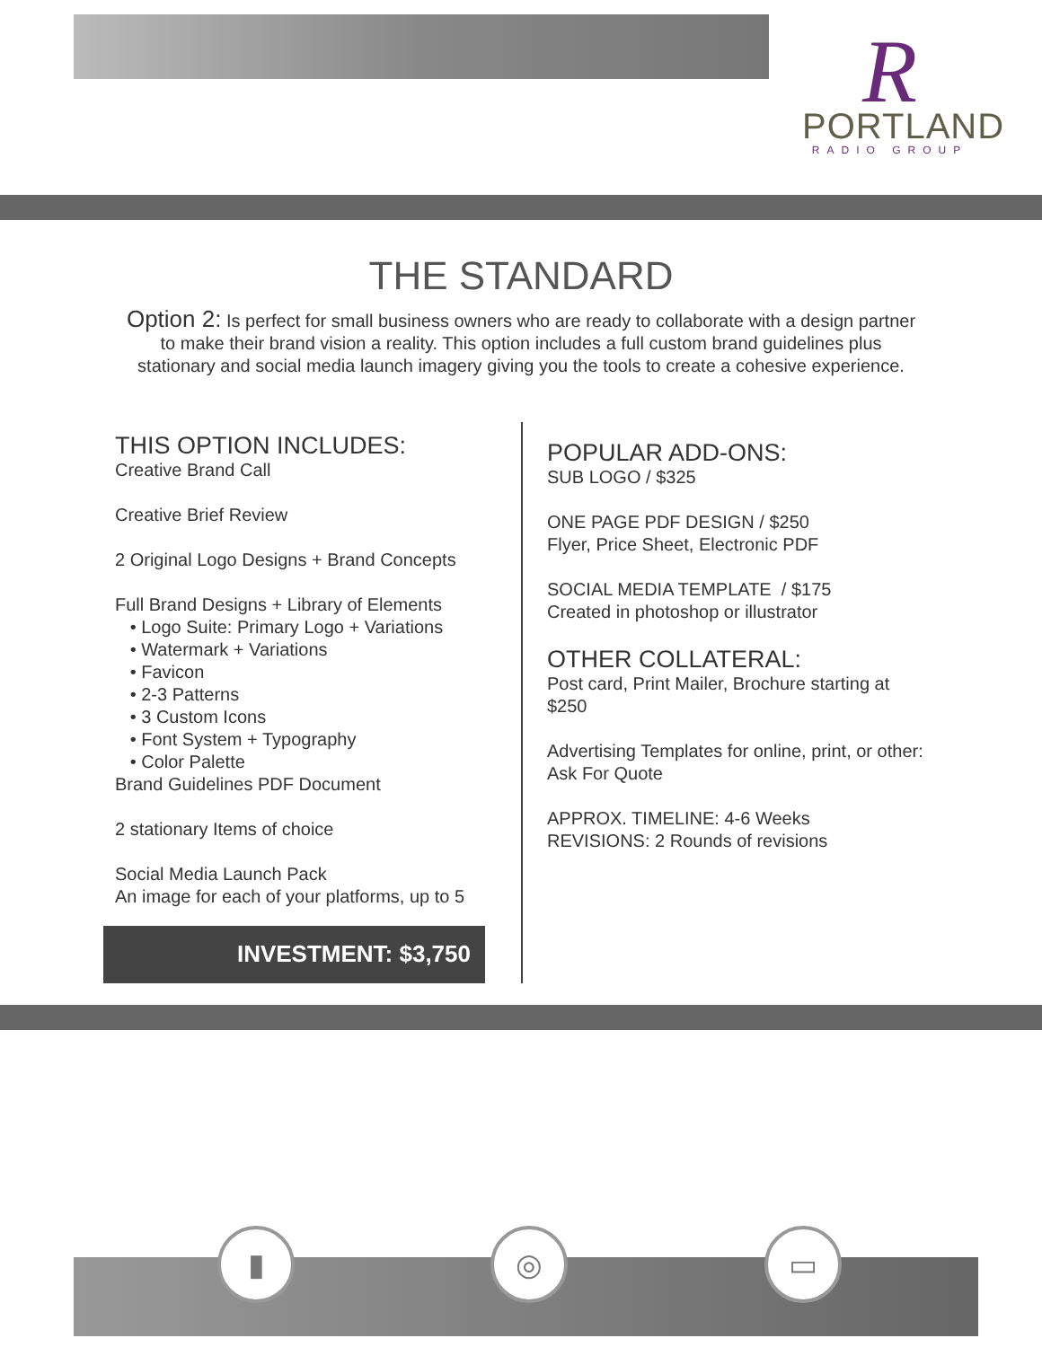R
PORTLAND
RADIO GROUP
THE STANDARD
Option 2: Is perfect for small business owners who are ready to collaborate with a design partner to make their brand vision a reality. This option includes a full custom brand guidelines plus stationary and social media launch imagery giving you the tools to create a cohesive experience.
THIS OPTION INCLUDES:
Creative Brand Call
Creative Brief Review
2 Original Logo Designs + Brand Concepts
Full Brand Designs + Library of Elements
• Logo Suite: Primary Logo + Variations
• Watermark + Variations
• Favicon
• 2-3 Patterns
• 3 Custom Icons
• Font System + Typography
• Color Palette
Brand Guidelines PDF Document
2 stationary Items of choice
Social Media Launch Pack
An image for each of your platforms, up to 5
POPULAR ADD-ONS:
SUB LOGO / $325
ONE PAGE PDF DESIGN / $250
Flyer, Price Sheet, Electronic PDF
SOCIAL MEDIA TEMPLATE / $175
Created in photoshop or illustrator
OTHER COLLATERAL:
Post card, Print Mailer, Brochure starting at $250
Advertising Templates for online, print, or other: Ask For Quote
APPROX. TIMELINE: 4-6 Weeks
REVISIONS: 2 Rounds of revisions
INVESTMENT: $3,750
▮ ◎ ▭